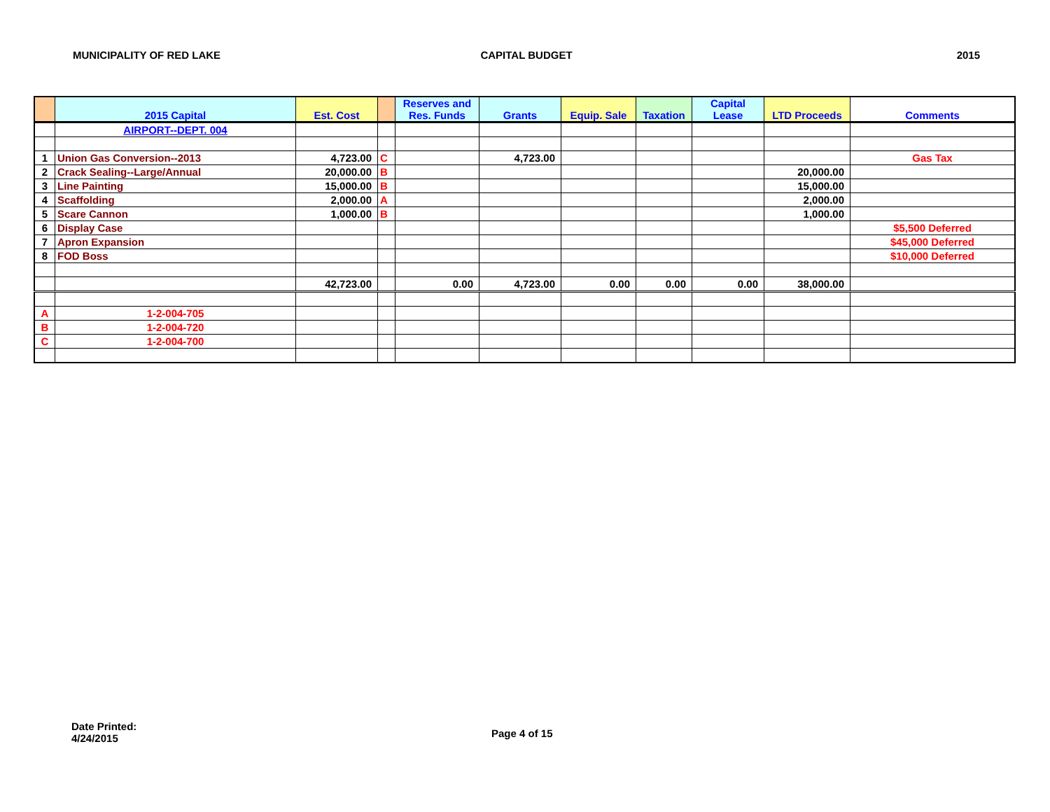MUNICIPALITY OF RED LAKE CAPITAL BUDGET 2015
| | 2015 Capital | Est. Cost | | Reserves and Res. Funds | Grants | Equip. Sale | Taxation | Capital Lease | LTD Proceeds | Comments |
| --- | --- | --- | --- | --- | --- | --- | --- | --- | --- | --- |
| | AIRPORT--DEPT. 004 | | | | | | | | | |
| 1 | Union Gas Conversion--2013 | 4,723.00 | C | | 4,723.00 | | | | | Gas Tax |
| 2 | Crack Sealing--Large/Annual | 20,000.00 | B | | | | | | 20,000.00 | |
| 3 | Line Painting | 15,000.00 | B | | | | | | 15,000.00 | |
| 4 | Scaffolding | 2,000.00 | A | | | | | | 2,000.00 | |
| 5 | Scare Cannon | 1,000.00 | B | | | | | | 1,000.00 | |
| 6 | Display Case | | | | | | | | | $5,500 Deferred |
| 7 | Apron Expansion | | | | | | | | | $45,000 Deferred |
| 8 | FOD Boss | | | | | | | | | $10,000 Deferred |
| | | 42,723.00 | | 0.00 | 4,723.00 | 0.00 | 0.00 | 0.00 | 38,000.00 | |
| A | 1-2-004-705 | | | | | | | | | |
| B | 1-2-004-720 | | | | | | | | | |
| C | 1-2-004-700 | | | | | | | | | |
Date Printed:
4/24/2015
Page 4 of 15